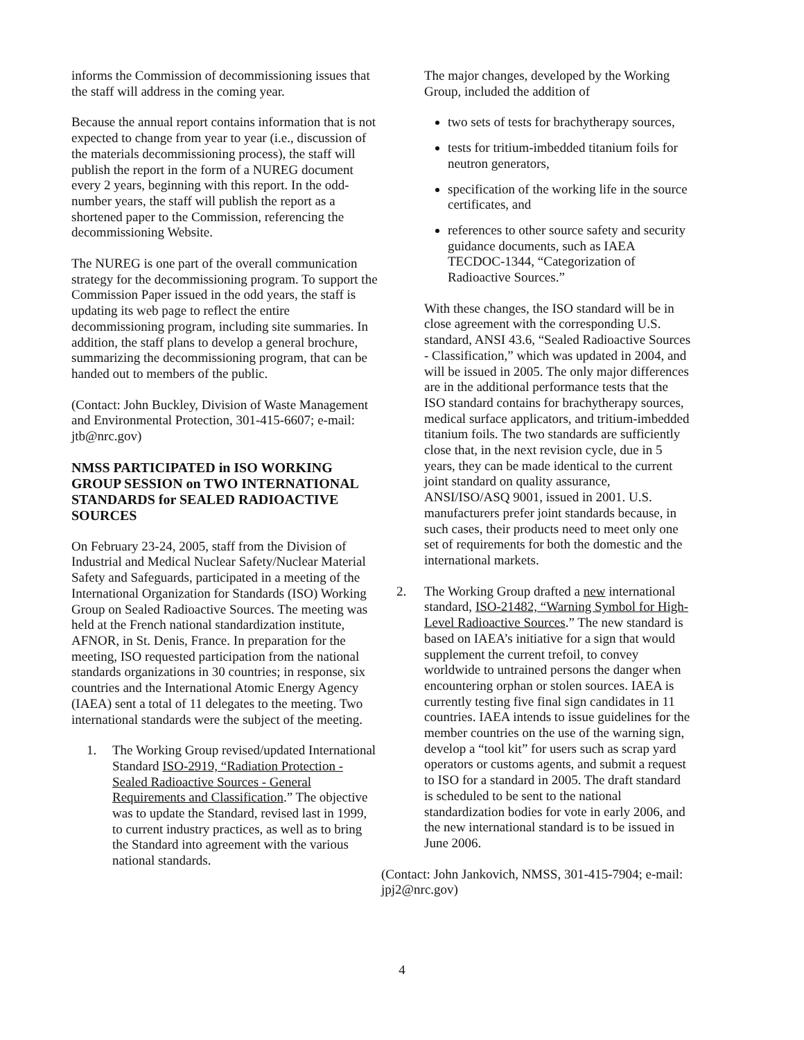informs the Commission of decommissioning issues that the staff will address in the coming year.
Because the annual report contains information that is not expected to change from year to year (i.e., discussion of the materials decommissioning process), the staff will publish the report in the form of a NUREG document every 2 years, beginning with this report. In the odd-number years, the staff will publish the report as a shortened paper to the Commission, referencing the decommissioning Website.
The NUREG is one part of the overall communication strategy for the decommissioning program. To support the Commission Paper issued in the odd years, the staff is updating its web page to reflect the entire decommissioning program, including site summaries. In addition, the staff plans to develop a general brochure, summarizing the decommissioning program, that can be handed out to members of the public.
(Contact: John Buckley, Division of Waste Management and Environmental Protection, 301-415-6607; e-mail: jtb@nrc.gov)
NMSS PARTICIPATED in ISO WORKING GROUP SESSION on TWO INTERNATIONAL STANDARDS for SEALED RADIOACTIVE SOURCES
On February 23-24, 2005, staff from the Division of Industrial and Medical Nuclear Safety/Nuclear Material Safety and Safeguards, participated in a meeting of the International Organization for Standards (ISO) Working Group on Sealed Radioactive Sources. The meeting was held at the French national standardization institute, AFNOR, in St. Denis, France. In preparation for the meeting, ISO requested participation from the national standards organizations in 30 countries; in response, six countries and the International Atomic Energy Agency (IAEA) sent a total of 11 delegates to the meeting. Two international standards were the subject of the meeting.
1. The Working Group revised/updated International Standard ISO-2919, “Radiation Protection - Sealed Radioactive Sources - General Requirements and Classification.” The objective was to update the Standard, revised last in 1999, to current industry practices, as well as to bring the Standard into agreement with the various national standards.
The major changes, developed by the Working Group, included the addition of
two sets of tests for brachytherapy sources,
tests for tritium-imbedded titanium foils for neutron generators,
specification of the working life in the source certificates, and
references to other source safety and security guidance documents, such as IAEA TECDOC-1344, “Categorization of Radioactive Sources.”
With these changes, the ISO standard will be in close agreement with the corresponding U.S. standard, ANSI 43.6, “Sealed Radioactive Sources - Classification,” which was updated in 2004, and will be issued in 2005. The only major differences are in the additional performance tests that the ISO standard contains for brachytherapy sources, medical surface applicators, and tritium-imbedded titanium foils. The two standards are sufficiently close that, in the next revision cycle, due in 5 years, they can be made identical to the current joint standard on quality assurance, ANSI/ISO/ASQ 9001, issued in 2001. U.S. manufacturers prefer joint standards because, in such cases, their products need to meet only one set of requirements for both the domestic and the international markets.
2. The Working Group drafted a new international standard, ISO-21482, “Warning Symbol for High-Level Radioactive Sources.” The new standard is based on IAEA’s initiative for a sign that would supplement the current trefoil, to convey worldwide to untrained persons the danger when encountering orphan or stolen sources. IAEA is currently testing five final sign candidates in 11 countries. IAEA intends to issue guidelines for the member countries on the use of the warning sign, develop a “tool kit” for users such as scrap yard operators or customs agents, and submit a request to ISO for a standard in 2005. The draft standard is scheduled to be sent to the national standardization bodies for vote in early 2006, and the new international standard is to be issued in June 2006.
(Contact: John Jankovich, NMSS, 301-415-7904; e-mail: jpj2@nrc.gov)
4